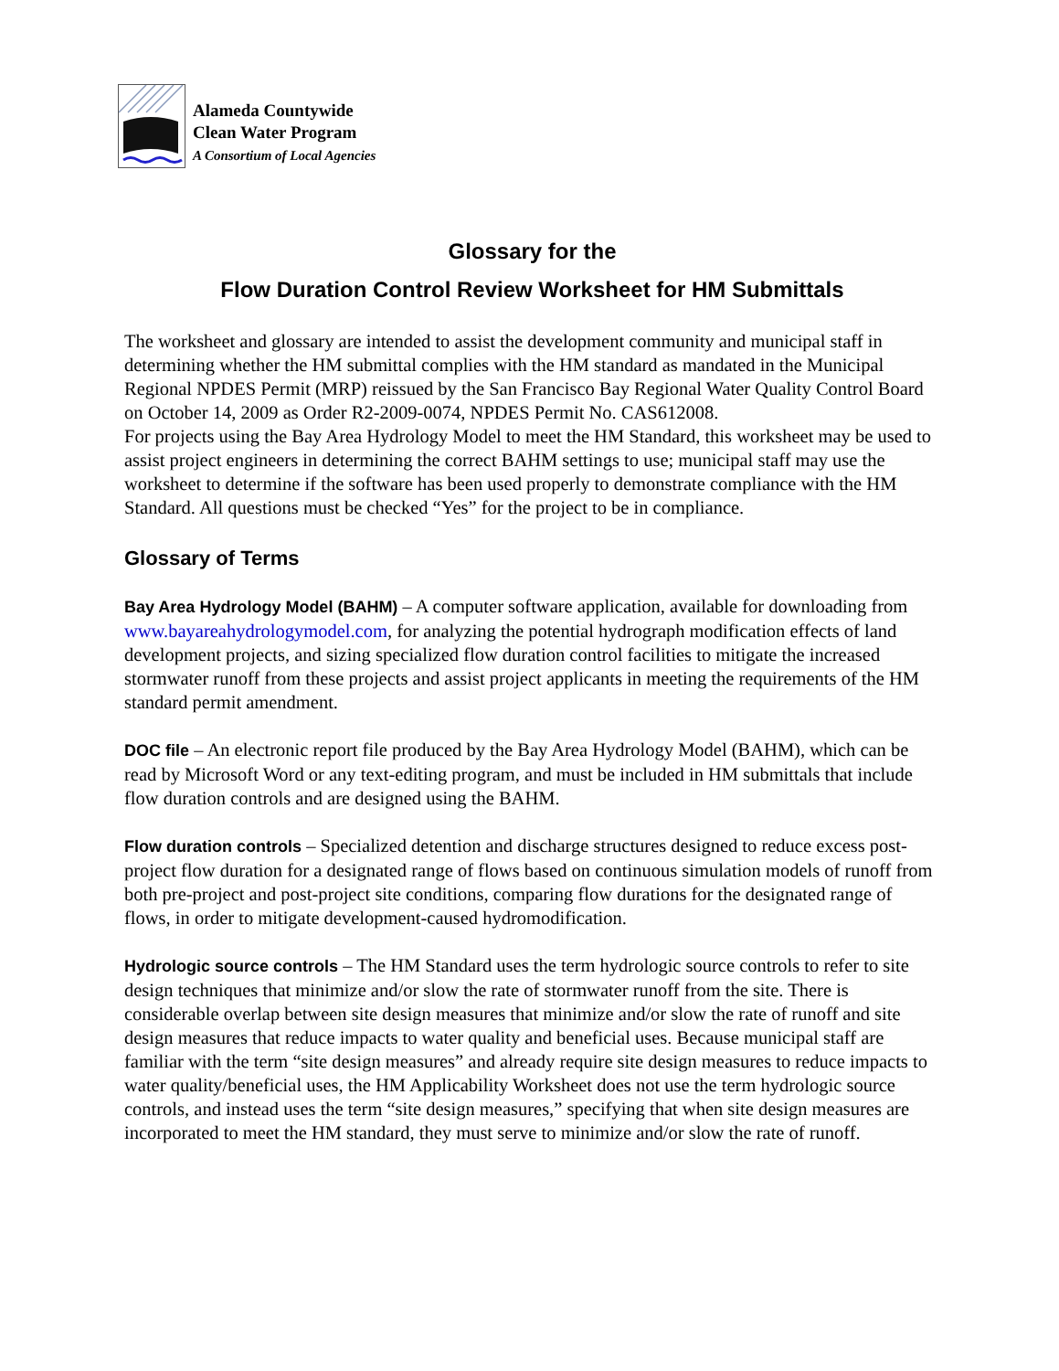Alameda Countywide
Clean Water Program
A Consortium of Local Agencies
Glossary for the
Flow Duration Control Review Worksheet for HM Submittals
The worksheet and glossary are intended to assist the development community and municipal staff in determining whether the HM submittal complies with the HM standard as mandated in the Municipal Regional NPDES Permit (MRP) reissued by the San Francisco Bay Regional Water Quality Control Board on October 14, 2009 as Order R2-2009-0074, NPDES Permit No. CAS612008.
For projects using the Bay Area Hydrology Model to meet the HM Standard, this worksheet may be used to assist project engineers in determining the correct BAHM settings to use; municipal staff may use the worksheet to determine if the software has been used properly to demonstrate compliance with the HM Standard. All questions must be checked “Yes” for the project to be in compliance.
Glossary of Terms
Bay Area Hydrology Model (BAHM) – A computer software application, available for downloading from www.bayareahydrologymodel.com, for analyzing the potential hydrograph modification effects of land development projects, and sizing specialized flow duration control facilities to mitigate the increased stormwater runoff from these projects and assist project applicants in meeting the requirements of the HM standard permit amendment.
DOC file – An electronic report file produced by the Bay Area Hydrology Model (BAHM), which can be read by Microsoft Word or any text-editing program, and must be included in HM submittals that include flow duration controls and are designed using the BAHM.
Flow duration controls – Specialized detention and discharge structures designed to reduce excess post-project flow duration for a designated range of flows based on continuous simulation models of runoff from both pre-project and post-project site conditions, comparing flow durations for the designated range of flows, in order to mitigate development-caused hydromodification.
Hydrologic source controls – The HM Standard uses the term hydrologic source controls to refer to site design techniques that minimize and/or slow the rate of stormwater runoff from the site. There is considerable overlap between site design measures that minimize and/or slow the rate of runoff and site design measures that reduce impacts to water quality and beneficial uses. Because municipal staff are familiar with the term “site design measures” and already require site design measures to reduce impacts to water quality/beneficial uses, the HM Applicability Worksheet does not use the term hydrologic source controls, and instead uses the term “site design measures,” specifying that when site design measures are incorporated to meet the HM standard, they must serve to minimize and/or slow the rate of runoff.